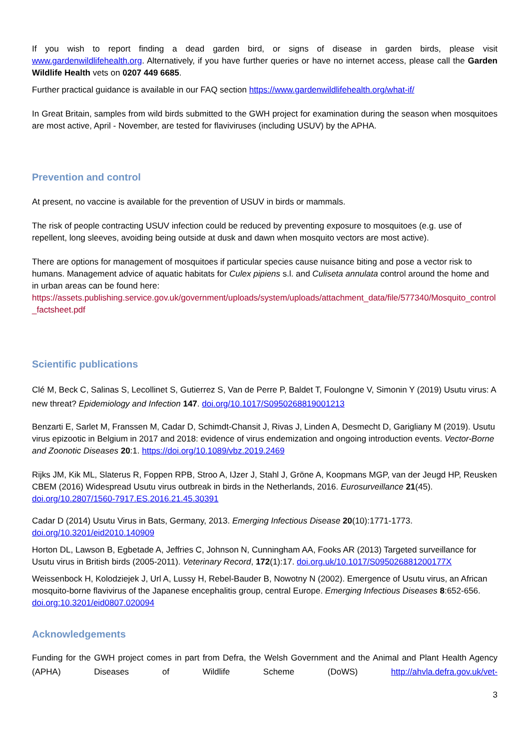If you wish to report finding a dead garden bird, or signs of disease in garden birds, please visit www.gardenwildlifehealth.org. Alternatively, if you have further queries or have no internet access, please call the Garden Wildlife Health vets on 0207 449 6685.
Further practical guidance is available in our FAQ section https://www.gardenwildlifehealth.org/what-if/
In Great Britain, samples from wild birds submitted to the GWH project for examination during the season when mosquitoes are most active, April - November, are tested for flaviviruses (including USUV) by the APHA.
Prevention and control
At present, no vaccine is available for the prevention of USUV in birds or mammals.
The risk of people contracting USUV infection could be reduced by preventing exposure to mosquitoes (e.g. use of repellent, long sleeves, avoiding being outside at dusk and dawn when mosquito vectors are most active).
There are options for management of mosquitoes if particular species cause nuisance biting and pose a vector risk to humans. Management advice of aquatic habitats for Culex pipiens s.l. and Culiseta annulata control around the home and in urban areas can be found here:
https://assets.publishing.service.gov.uk/government/uploads/system/uploads/attachment_data/file/577340/Mosquito_control_factsheet.pdf
Scientific publications
Clé M, Beck C, Salinas S, Lecollinet S, Gutierrez S, Van de Perre P, Baldet T, Foulongne V, Simonin Y (2019) Usutu virus: A new threat? Epidemiology and Infection 147. doi.org/10.1017/S0950268819001213
Benzarti E, Sarlet M, Franssen M, Cadar D, Schimdt-Chansit J, Rivas J, Linden A, Desmecht D, Garigliany M (2019). Usutu virus epizootic in Belgium in 2017 and 2018: evidence of virus endemization and ongoing introduction events. Vector-Borne and Zoonotic Diseases 20:1. https://doi.org/10.1089/vbz.2019.2469
Rijks JM, Kik ML, Slaterus R, Foppen RPB, Stroo A, IJzer J, Stahl J, Gröne A, Koopmans MGP, van der Jeugd HP, Reusken CBEM (2016) Widespread Usutu virus outbreak in birds in the Netherlands, 2016. Eurosurveillance 21(45). doi.org/10.2807/1560-7917.ES.2016.21.45.30391
Cadar D (2014) Usutu Virus in Bats, Germany, 2013. Emerging Infectious Disease 20(10):1771-1773. doi.org/10.3201/eid2010.140909
Horton DL, Lawson B, Egbetade A, Jeffries C, Johnson N, Cunningham AA, Fooks AR (2013) Targeted surveillance for Usutu virus in British birds (2005-2011). Veterinary Record, 172(1):17. doi.org.uk/10.1017/S095026881200177X
Weissenbock H, Kolodziejek J, Url A, Lussy H, Rebel-Bauder B, Nowotny N (2002). Emergence of Usutu virus, an African mosquito-borne flavivirus of the Japanese encephalitis group, central Europe. Emerging Infectious Diseases 8:652-656. doi.org:10.3201/eid0807.020094
Acknowledgements
Funding for the GWH project comes in part from Defra, the Welsh Government and the Animal and Plant Health Agency (APHA) Diseases of Wildlife Scheme (DoWS) http://ahvla.defra.gov.uk/vet-
3